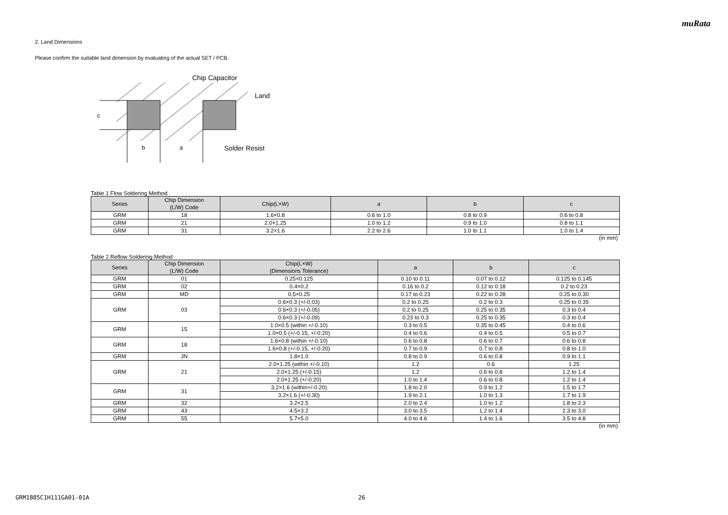muRata
2. Land Dimensions
Please confirm the suitable land dimension by evaluating of the actual SET / PCB.
c
b
a
Chip Capacitor
Land
Solder Resist
Table 1 Flow Soldering Method
| Series | Chip Dimension (L/W) Code | Chip(L×W) | a | b | c |
| --- | --- | --- | --- | --- | --- |
| GRM | 18 | 1.6×0.8 | 0.6 to 1.0 | 0.8 to 0.9 | 0.6 to 0.8 |
| GRM | 21 | 2.0×1.25 | 1.0 to 1.2 | 0.9 to 1.0 | 0.8 to 1.1 |
| GRM | 31 | 3.2×1.6 | 2.2 to 2.6 | 1.0 to 1.1 | 1.0 to 1.4 |
(in mm)
Table 2 Reflow Soldering Method
| Series | Chip Dimension (L/W) Code | Chip(L×W) (Dimensions Tolerance) | a | b | c |
| --- | --- | --- | --- | --- | --- |
| GRM | 01 | 0.25×0.125 | 0.10 to 0.11 | 0.07 to 0.12 | 0.125 to 0.145 |
| GRM | 02 | 0.4×0.2 | 0.16 to 0.2 | 0.12 to 0.18 | 0.2 to 0.23 |
| GRM | MD | 0.5×0.25 | 0.17 to 0.23 | 0.22 to 0.28 | 0.25 to 0.30 |
| GRM | 03 | 0.6×0.3 (+/-0.03) | 0.2 to 0.25 | 0.2 to 0.3 | 0.25 to 0.35 |
| | | 0.6×0.3 (+/-0.05) | 0.2 to 0.25 | 0.25 to 0.35 | 0.3 to 0.4 |
| | | 0.6×0.3 (+/-0.09) | 0.23 to 0.3 | 0.25 to 0.35 | 0.3 to 0.4 |
| GRM | 15 | 1.0×0.5 (within +/-0.10) | 0.3 to 0.5 | 0.35 to 0.45 | 0.4 to 0.6 |
| | | 1.0×0.5 (+/-0.15, +/-0.20) | 0.4 to 0.6 | 0.4 to 0.5 | 0.5 to 0.7 |
| GRM | 18 | 1.6×0.8 (within +/-0.10) | 0.6 to 0.8 | 0.6 to 0.7 | 0.6 to 0.8 |
| | | 1.6×0.8 (+/-0.15, +/-0.20) | 0.7 to 0.9 | 0.7 to 0.8 | 0.8 to 1.0 |
| GRM | JN | 1.8×1.0 | 0.8 to 0.9 | 0.6 to 0.8 | 0.9 to 1.1 |
| GRM | 21 | 2.0×1.25 (within +/-0.10) | 1.2 | 0.6 | 1.25 |
| | | 2.0×1.25 (+/-0.15) | 1.2 | 0.6 to 0.8 | 1.2 to 1.4 |
| | | 2.0×1.25 (+/-0.20) | 1.0 to 1.4 | 0.6 to 0.8 | 1.2 to 1.4 |
| GRM | 31 | 3.2×1.6 (within+/-0.20) | 1.8 to 2.0 | 0.9 to 1.2 | 1.5 to 1.7 |
| | | 3.2×1.6 (+/-0.30) | 1.9 to 2.1 | 1.0 to 1.3 | 1.7 to 1.9 |
| GRM | 32 | 3.2×2.5 | 2.0 to 2.4 | 1.0 to 1.2 | 1.8 to 2.3 |
| GRM | 43 | 4.5×3.2 | 3.0 to 3.5 | 1.2 to 1.4 | 2.3 to 3.0 |
| GRM | 55 | 5.7×5.0 | 4.0 to 4.6 | 1.4 to 1.6 | 3.5 to 4.8 |
(in mm)
GRM1885C1H111GA01-01A 26